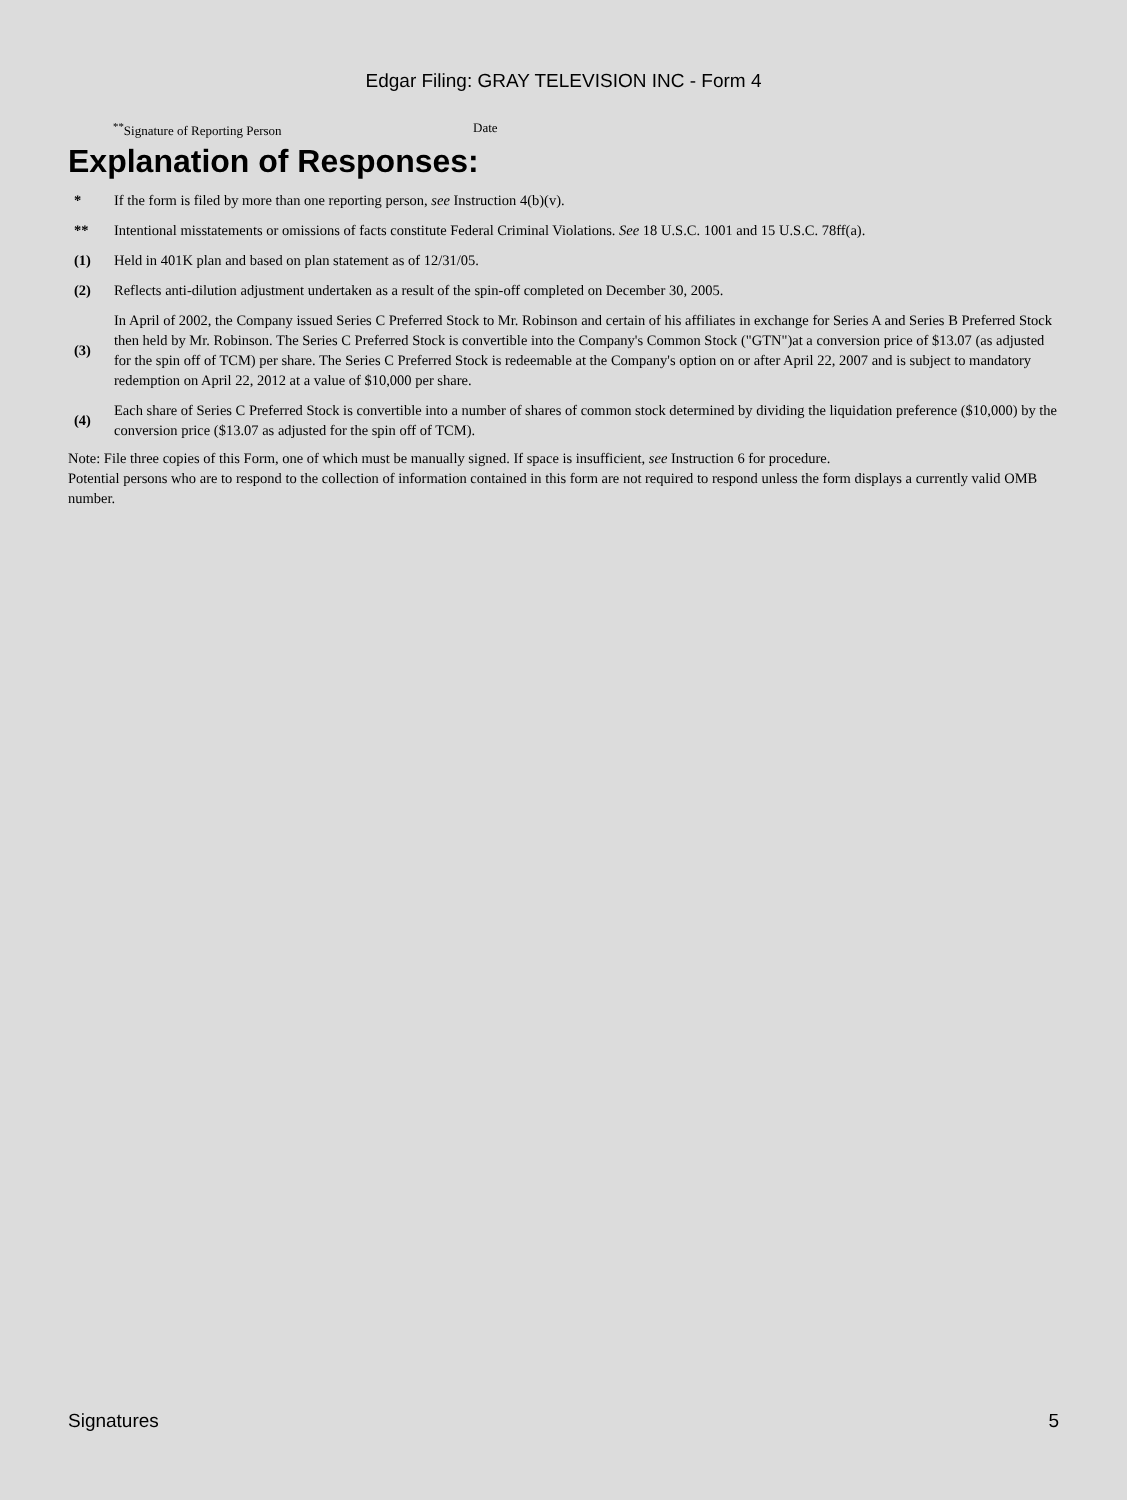Edgar Filing: GRAY TELEVISION INC - Form 4
<sup>**</sup> Signature of Reporting Person Date
Explanation of Responses:
| * | If the form is filed by more than one reporting person, see Instruction 4(b)(v). |
| ** | Intentional misstatements or omissions of facts constitute Federal Criminal Violations. See 18 U.S.C. 1001 and 15 U.S.C. 78ff(a). |
| (1) | Held in 401K plan and based on plan statement as of 12/31/05. |
| (2) | Reflects anti-dilution adjustment undertaken as a result of the spin-off completed on December 30, 2005. |
| (3) | In April of 2002, the Company issued Series C Preferred Stock to Mr. Robinson and certain of his affiliates in exchange for Series A and Series B Preferred Stock then held by Mr. Robinson. The Series C Preferred Stock is convertible into the Company's Common Stock ("GTN")at a conversion price of $13.07 (as adjusted for the spin off of TCM) per share. The Series C Preferred Stock is redeemable at the Company's option on or after April 22, 2007 and is subject to mandatory redemption on April 22, 2012 at a value of $10,000 per share. |
| (4) | Each share of Series C Preferred Stock is convertible into a number of shares of common stock determined by dividing the liquidation preference ($10,000) by the conversion price ($13.07 as adjusted for the spin off of TCM). |
Note: File three copies of this Form, one of which must be manually signed. If space is insufficient, see Instruction 6 for procedure.
Potential persons who are to respond to the collection of information contained in this form are not required to respond unless the form displays a currently valid OMB number.
Signatures 5